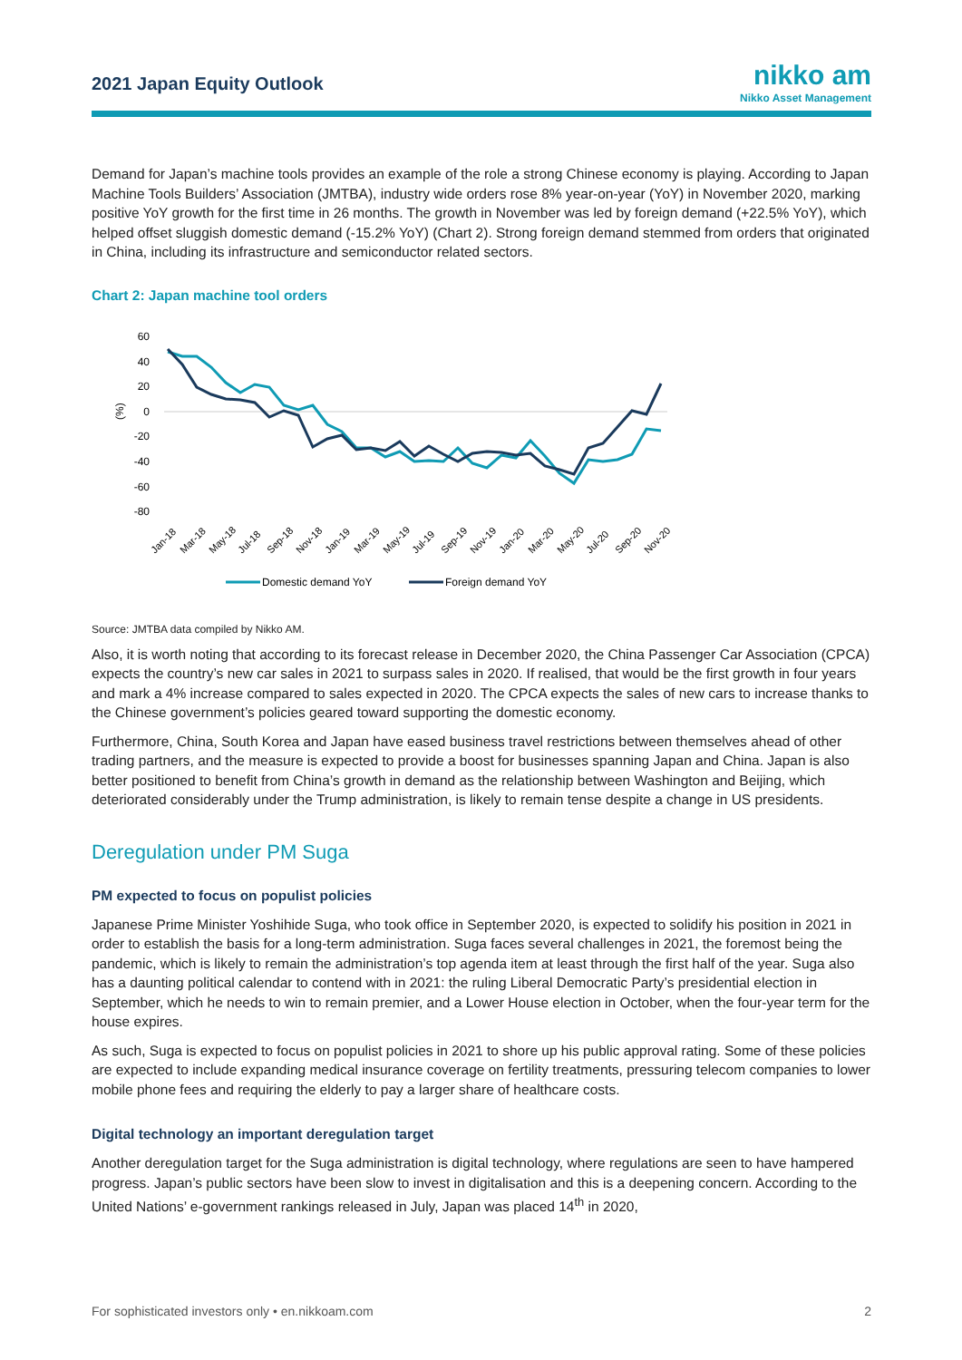2021 Japan Equity Outlook
nikko am
Nikko Asset Management
Demand for Japan’s machine tools provides an example of the role a strong Chinese economy is playing. According to Japan Machine Tools Builders’ Association (JMTBA), industry wide orders rose 8% year-on-year (YoY) in November 2020, marking positive YoY growth for the first time in 26 months. The growth in November was led by foreign demand (+22.5% YoY), which helped offset sluggish domestic demand (-15.2% YoY) (Chart 2). Strong foreign demand stemmed from orders that originated in China, including its infrastructure and semiconductor related sectors.
Chart 2: Japan machine tool orders
60
40
20
0
-20
-40
-60
-80
(%)
Jan-18
Mar-18
May-18
Jul-18
Sep-18
Nov-18
Jan-19
Mar-19
May-19
Jul-19
Sep-19
Nov-19
Jan-20
Mar-20
May-20
Jul-20
Sep-20
Nov-20
Domestic demand YoY
Foreign demand YoY
Source: JMTBA data compiled by Nikko AM.
Also, it is worth noting that according to its forecast release in December 2020, the China Passenger Car Association (CPCA) expects the country’s new car sales in 2021 to surpass sales in 2020. If realised, that would be the first growth in four years and mark a 4% increase compared to sales expected in 2020. The CPCA expects the sales of new cars to increase thanks to the Chinese government’s policies geared toward supporting the domestic economy.
Furthermore, China, South Korea and Japan have eased business travel restrictions between themselves ahead of other trading partners, and the measure is expected to provide a boost for businesses spanning Japan and China. Japan is also better positioned to benefit from China’s growth in demand as the relationship between Washington and Beijing, which deteriorated considerably under the Trump administration, is likely to remain tense despite a change in US presidents.
Deregulation under PM Suga
PM expected to focus on populist policies
Japanese Prime Minister Yoshihide Suga, who took office in September 2020, is expected to solidify his position in 2021 in order to establish the basis for a long-term administration. Suga faces several challenges in 2021, the foremost being the pandemic, which is likely to remain the administration’s top agenda item at least through the first half of the year. Suga also has a daunting political calendar to contend with in 2021: the ruling Liberal Democratic Party’s presidential election in September, which he needs to win to remain premier, and a Lower House election in October, when the four-year term for the house expires.
As such, Suga is expected to focus on populist policies in 2021 to shore up his public approval rating. Some of these policies are expected to include expanding medical insurance coverage on fertility treatments, pressuring telecom companies to lower mobile phone fees and requiring the elderly to pay a larger share of healthcare costs.
Digital technology an important deregulation target
Another deregulation target for the Suga administration is digital technology, where regulations are seen to have hampered progress. Japan’s public sectors have been slow to invest in digitalisation and this is a deepening concern. According to the United Nations’ e-government rankings released in July, Japan was placed 14<sup>th</sup> in 2020,
For sophisticated investors only • en.nikkoam.com 2